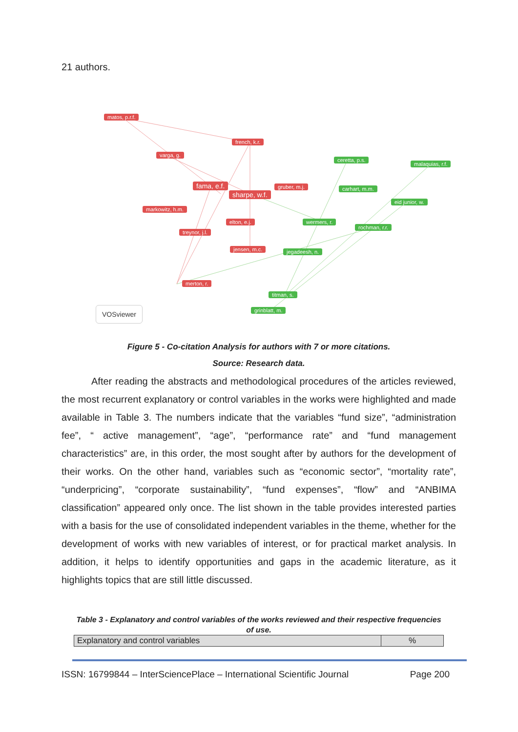21 authors.
matos, p.r.f.
french, k.r.
varga, g.
ceretta, p.s.
malaquias, r.f.
fama, e.f. gruber, m.j.
sharpe, w.f.
carhart, m.m.
eid junior, w.
markowitz, h.m.
elton, e.j. wermers, r.
rochman, r.r.
treynor, j.l.
jensen, m.c. jegadeesh, n.
merton, r.
titman, s.
grinblatt, m.
VOSviewer
Figure 5 - Co-citation Analysis for authors with 7 or more citations.
Source: Research data.
After reading the abstracts and methodological procedures of the articles reviewed, the most recurrent explanatory or control variables in the works were highlighted and made available in Table 3. The numbers indicate that the variables “fund size”, “administration fee”, “ active management”, “age”, “performance rate” and “fund management characteristics” are, in this order, the most sought after by authors for the development of their works. On the other hand, variables such as “economic sector”, “mortality rate”, “underpricing”, “corporate sustainability”, “fund expenses”, “flow” and “ANBIMA classification” appeared only once. The list shown in the table provides interested parties with a basis for the use of consolidated independent variables in the theme, whether for the development of works with new variables of interest, or for practical market analysis. In addition, it helps to identify opportunities and gaps in the academic literature, as it highlights topics that are still little discussed.
Table 3 - Explanatory and control variables of the works reviewed and their respective frequencies of use.
| Explanatory and control variables | % |
| --- | --- |
ISSN: 16799844 – InterSciencePlace – International Scientific Journal Page 200